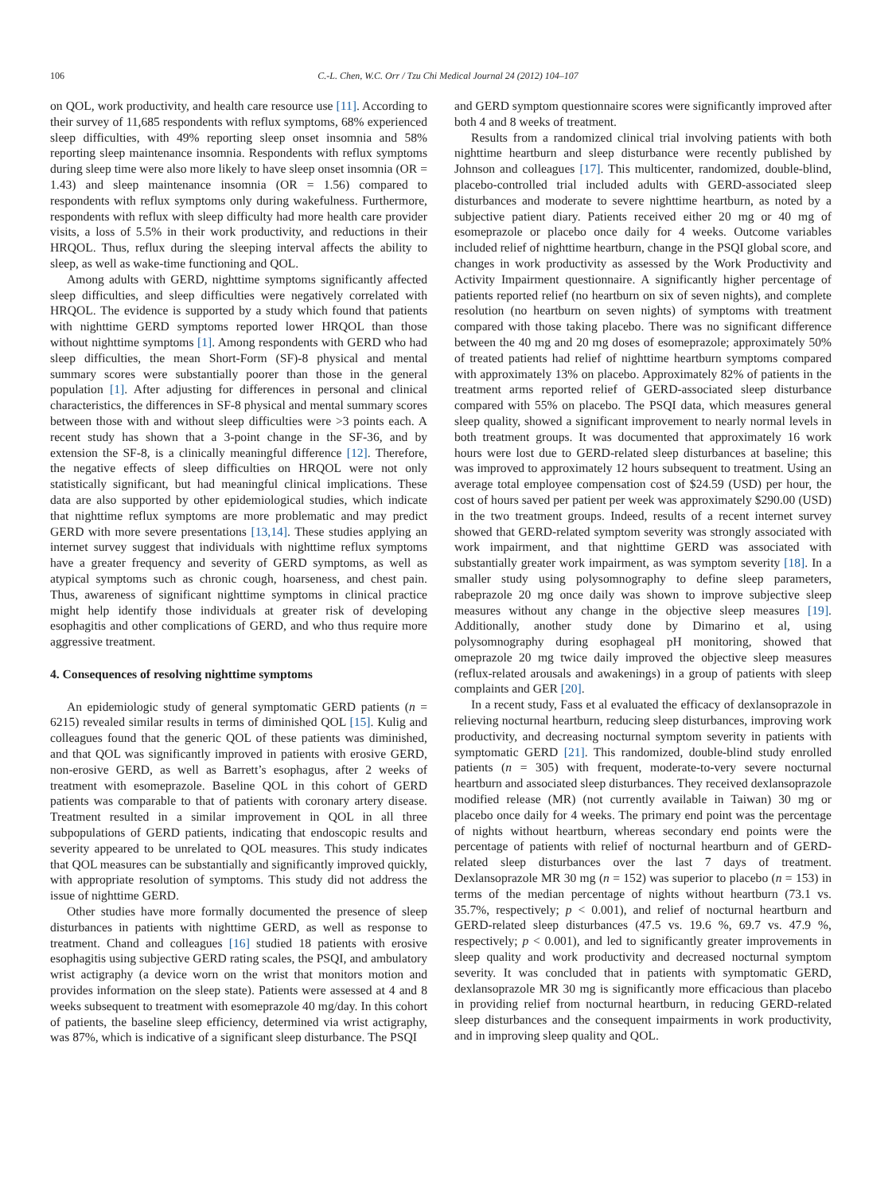106 C.-L. Chen, W.C. Orr / Tzu Chi Medical Journal 24 (2012) 104–107
on QOL, work productivity, and health care resource use [11]. According to their survey of 11,685 respondents with reflux symptoms, 68% experienced sleep difficulties, with 49% reporting sleep onset insomnia and 58% reporting sleep maintenance insomnia. Respondents with reflux symptoms during sleep time were also more likely to have sleep onset insomnia (OR = 1.43) and sleep maintenance insomnia (OR = 1.56) compared to respondents with reflux symptoms only during wakefulness. Furthermore, respondents with reflux with sleep difficulty had more health care provider visits, a loss of 5.5% in their work productivity, and reductions in their HRQOL. Thus, reflux during the sleeping interval affects the ability to sleep, as well as wake-time functioning and QOL.
Among adults with GERD, nighttime symptoms significantly affected sleep difficulties, and sleep difficulties were negatively correlated with HRQOL. The evidence is supported by a study which found that patients with nighttime GERD symptoms reported lower HRQOL than those without nighttime symptoms [1]. Among respondents with GERD who had sleep difficulties, the mean Short-Form (SF)-8 physical and mental summary scores were substantially poorer than those in the general population [1]. After adjusting for differences in personal and clinical characteristics, the differences in SF-8 physical and mental summary scores between those with and without sleep difficulties were >3 points each. A recent study has shown that a 3-point change in the SF-36, and by extension the SF-8, is a clinically meaningful difference [12]. Therefore, the negative effects of sleep difficulties on HRQOL were not only statistically significant, but had meaningful clinical implications. These data are also supported by other epidemiological studies, which indicate that nighttime reflux symptoms are more problematic and may predict GERD with more severe presentations [13,14]. These studies applying an internet survey suggest that individuals with nighttime reflux symptoms have a greater frequency and severity of GERD symptoms, as well as atypical symptoms such as chronic cough, hoarseness, and chest pain. Thus, awareness of significant nighttime symptoms in clinical practice might help identify those individuals at greater risk of developing esophagitis and other complications of GERD, and who thus require more aggressive treatment.
4. Consequences of resolving nighttime symptoms
An epidemiologic study of general symptomatic GERD patients (n = 6215) revealed similar results in terms of diminished QOL [15]. Kulig and colleagues found that the generic QOL of these patients was diminished, and that QOL was significantly improved in patients with erosive GERD, non-erosive GERD, as well as Barrett’s esophagus, after 2 weeks of treatment with esomeprazole. Baseline QOL in this cohort of GERD patients was comparable to that of patients with coronary artery disease. Treatment resulted in a similar improvement in QOL in all three subpopulations of GERD patients, indicating that endoscopic results and severity appeared to be unrelated to QOL measures. This study indicates that QOL measures can be substantially and significantly improved quickly, with appropriate resolution of symptoms. This study did not address the issue of nighttime GERD.
Other studies have more formally documented the presence of sleep disturbances in patients with nighttime GERD, as well as response to treatment. Chand and colleagues [16] studied 18 patients with erosive esophagitis using subjective GERD rating scales, the PSQI, and ambulatory wrist actigraphy (a device worn on the wrist that monitors motion and provides information on the sleep state). Patients were assessed at 4 and 8 weeks subsequent to treatment with esomeprazole 40 mg/day. In this cohort of patients, the baseline sleep efficiency, determined via wrist actigraphy, was 87%, which is indicative of a significant sleep disturbance. The PSQI
and GERD symptom questionnaire scores were significantly improved after both 4 and 8 weeks of treatment.
Results from a randomized clinical trial involving patients with both nighttime heartburn and sleep disturbance were recently published by Johnson and colleagues [17]. This multicenter, randomized, double-blind, placebo-controlled trial included adults with GERD-associated sleep disturbances and moderate to severe nighttime heartburn, as noted by a subjective patient diary. Patients received either 20 mg or 40 mg of esomeprazole or placebo once daily for 4 weeks. Outcome variables included relief of nighttime heartburn, change in the PSQI global score, and changes in work productivity as assessed by the Work Productivity and Activity Impairment questionnaire. A significantly higher percentage of patients reported relief (no heartburn on six of seven nights), and complete resolution (no heartburn on seven nights) of symptoms with treatment compared with those taking placebo. There was no significant difference between the 40 mg and 20 mg doses of esomeprazole; approximately 50% of treated patients had relief of nighttime heartburn symptoms compared with approximately 13% on placebo. Approximately 82% of patients in the treatment arms reported relief of GERD-associated sleep disturbance compared with 55% on placebo. The PSQI data, which measures general sleep quality, showed a significant improvement to nearly normal levels in both treatment groups. It was documented that approximately 16 work hours were lost due to GERD-related sleep disturbances at baseline; this was improved to approximately 12 hours subsequent to treatment. Using an average total employee compensation cost of $24.59 (USD) per hour, the cost of hours saved per patient per week was approximately $290.00 (USD) in the two treatment groups. Indeed, results of a recent internet survey showed that GERD-related symptom severity was strongly associated with work impairment, and that nighttime GERD was associated with substantially greater work impairment, as was symptom severity [18]. In a smaller study using polysomnography to define sleep parameters, rabeprazole 20 mg once daily was shown to improve subjective sleep measures without any change in the objective sleep measures [19]. Additionally, another study done by Dimarino et al, using polysomnography during esophageal pH monitoring, showed that omeprazole 20 mg twice daily improved the objective sleep measures (reflux-related arousals and awakenings) in a group of patients with sleep complaints and GER [20].
In a recent study, Fass et al evaluated the efficacy of dexlansoprazole in relieving nocturnal heartburn, reducing sleep disturbances, improving work productivity, and decreasing nocturnal symptom severity in patients with symptomatic GERD [21]. This randomized, double-blind study enrolled patients (n = 305) with frequent, moderate-to-very severe nocturnal heartburn and associated sleep disturbances. They received dexlansoprazole modified release (MR) (not currently available in Taiwan) 30 mg or placebo once daily for 4 weeks. The primary end point was the percentage of nights without heartburn, whereas secondary end points were the percentage of patients with relief of nocturnal heartburn and of GERD-related sleep disturbances over the last 7 days of treatment. Dexlansoprazole MR 30 mg (n = 152) was superior to placebo (n = 153) in terms of the median percentage of nights without heartburn (73.1 vs. 35.7%, respectively; p < 0.001), and relief of nocturnal heartburn and GERD-related sleep disturbances (47.5 vs. 19.6 %, 69.7 vs. 47.9 %, respectively; p < 0.001), and led to significantly greater improvements in sleep quality and work productivity and decreased nocturnal symptom severity. It was concluded that in patients with symptomatic GERD, dexlansoprazole MR 30 mg is significantly more efficacious than placebo in providing relief from nocturnal heartburn, in reducing GERD-related sleep disturbances and the consequent impairments in work productivity, and in improving sleep quality and QOL.